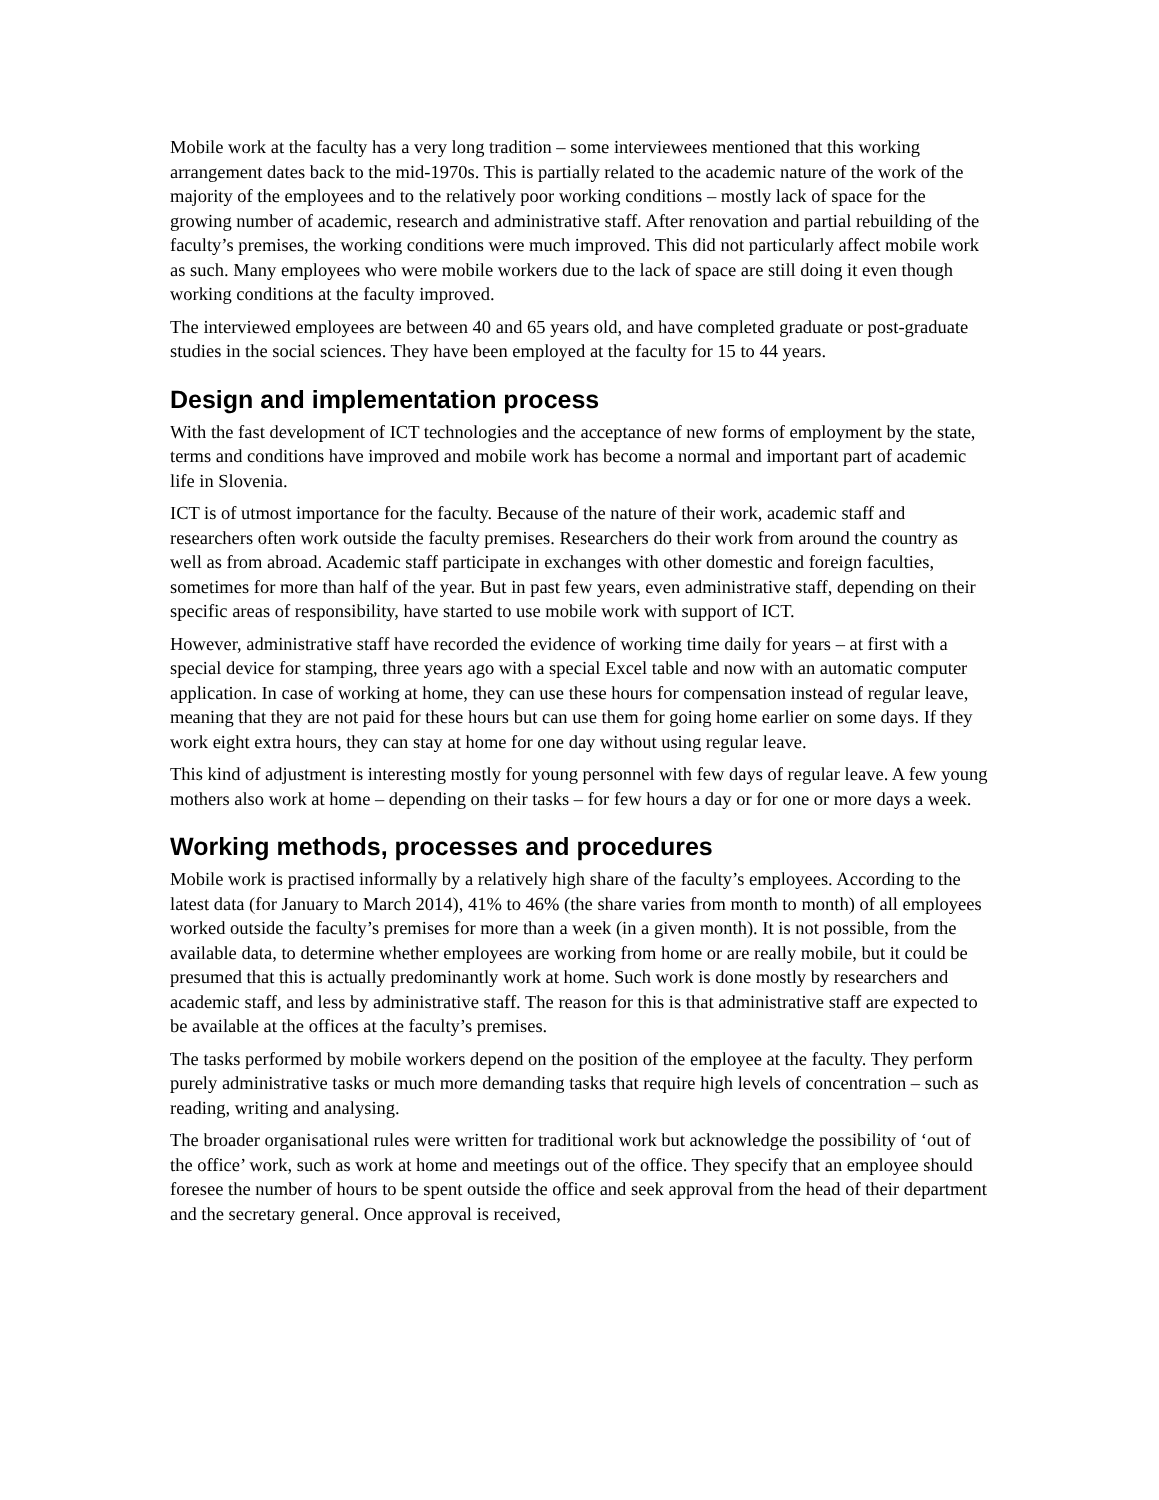Mobile work at the faculty has a very long tradition – some interviewees mentioned that this working arrangement dates back to the mid-1970s. This is partially related to the academic nature of the work of the majority of the employees and to the relatively poor working conditions – mostly lack of space for the growing number of academic, research and administrative staff. After renovation and partial rebuilding of the faculty’s premises, the working conditions were much improved. This did not particularly affect mobile work as such. Many employees who were mobile workers due to the lack of space are still doing it even though working conditions at the faculty improved.
The interviewed employees are between 40 and 65 years old, and have completed graduate or post-graduate studies in the social sciences. They have been employed at the faculty for 15 to 44 years.
Design and implementation process
With the fast development of ICT technologies and the acceptance of new forms of employment by the state, terms and conditions have improved and mobile work has become a normal and important part of academic life in Slovenia.
ICT is of utmost importance for the faculty. Because of the nature of their work, academic staff and researchers often work outside the faculty premises. Researchers do their work from around the country as well as from abroad. Academic staff participate in exchanges with other domestic and foreign faculties, sometimes for more than half of the year. But in past few years, even administrative staff, depending on their specific areas of responsibility, have started to use mobile work with support of ICT.
However, administrative staff have recorded the evidence of working time daily for years – at first with a special device for stamping, three years ago with a special Excel table and now with an automatic computer application. In case of working at home, they can use these hours for compensation instead of regular leave, meaning that they are not paid for these hours but can use them for going home earlier on some days. If they work eight extra hours, they can stay at home for one day without using regular leave.
This kind of adjustment is interesting mostly for young personnel with few days of regular leave. A few young mothers also work at home – depending on their tasks – for few hours a day or for one or more days a week.
Working methods, processes and procedures
Mobile work is practised informally by a relatively high share of the faculty’s employees. According to the latest data (for January to March 2014), 41% to 46% (the share varies from month to month) of all employees worked outside the faculty’s premises for more than a week (in a given month). It is not possible, from the available data, to determine whether employees are working from home or are really mobile, but it could be presumed that this is actually predominantly work at home. Such work is done mostly by researchers and academic staff, and less by administrative staff. The reason for this is that administrative staff are expected to be available at the offices at the faculty’s premises.
The tasks performed by mobile workers depend on the position of the employee at the faculty. They perform purely administrative tasks or much more demanding tasks that require high levels of concentration – such as reading, writing and analysing.
The broader organisational rules were written for traditional work but acknowledge the possibility of ‘out of the office’ work, such as work at home and meetings out of the office. They specify that an employee should foresee the number of hours to be spent outside the office and seek approval from the head of their department and the secretary general. Once approval is received,